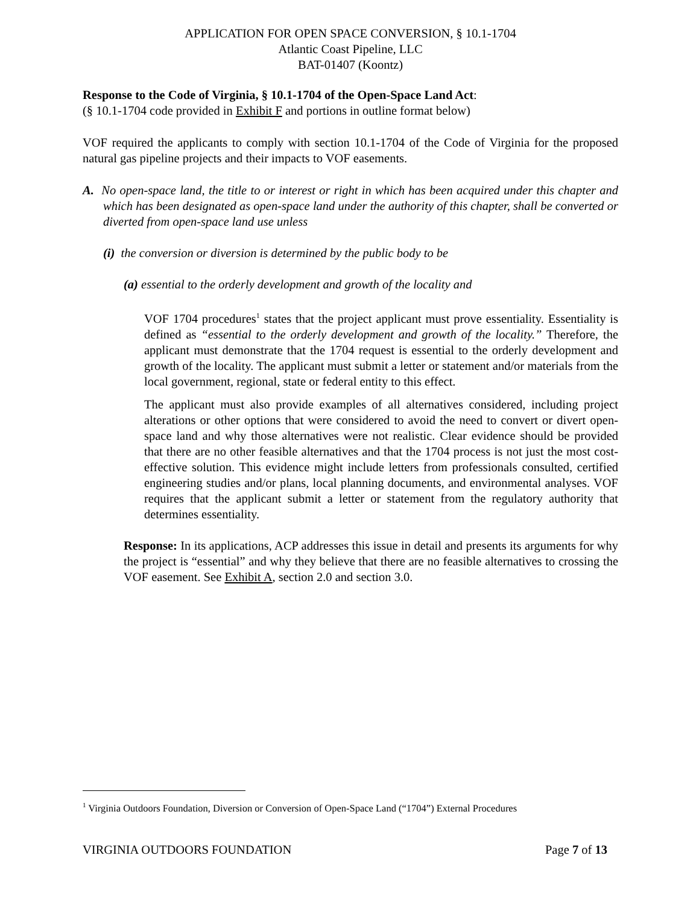APPLICATION FOR OPEN SPACE CONVERSION, § 10.1-1704
Atlantic Coast Pipeline, LLC
BAT-01407 (Koontz)
Response to the Code of Virginia, § 10.1-1704 of the Open-Space Land Act:
(§ 10.1-1704 code provided in Exhibit F and portions in outline format below)
VOF required the applicants to comply with section 10.1-1704 of the Code of Virginia for the proposed natural gas pipeline projects and their impacts to VOF easements.
A. No open-space land, the title to or interest or right in which has been acquired under this chapter and which has been designated as open-space land under the authority of this chapter, shall be converted or diverted from open-space land use unless
(i) the conversion or diversion is determined by the public body to be
(a) essential to the orderly development and growth of the locality and
VOF 1704 procedures<sup>1</sup> states that the project applicant must prove essentiality. Essentiality is defined as “essential to the orderly development and growth of the locality.” Therefore, the applicant must demonstrate that the 1704 request is essential to the orderly development and growth of the locality. The applicant must submit a letter or statement and/or materials from the local government, regional, state or federal entity to this effect.
The applicant must also provide examples of all alternatives considered, including project alterations or other options that were considered to avoid the need to convert or divert open-space land and why those alternatives were not realistic. Clear evidence should be provided that there are no other feasible alternatives and that the 1704 process is not just the most cost-effective solution. This evidence might include letters from professionals consulted, certified engineering studies and/or plans, local planning documents, and environmental analyses. VOF requires that the applicant submit a letter or statement from the regulatory authority that determines essentiality.
Response: In its applications, ACP addresses this issue in detail and presents its arguments for why the project is “essential” and why they believe that there are no feasible alternatives to crossing the VOF easement. See Exhibit A, section 2.0 and section 3.0.
<sup>1</sup> Virginia Outdoors Foundation, Diversion or Conversion of Open-Space Land (“1704”) External Procedures
VIRGINIA OUTDOORS FOUNDATION Page 7 of 13